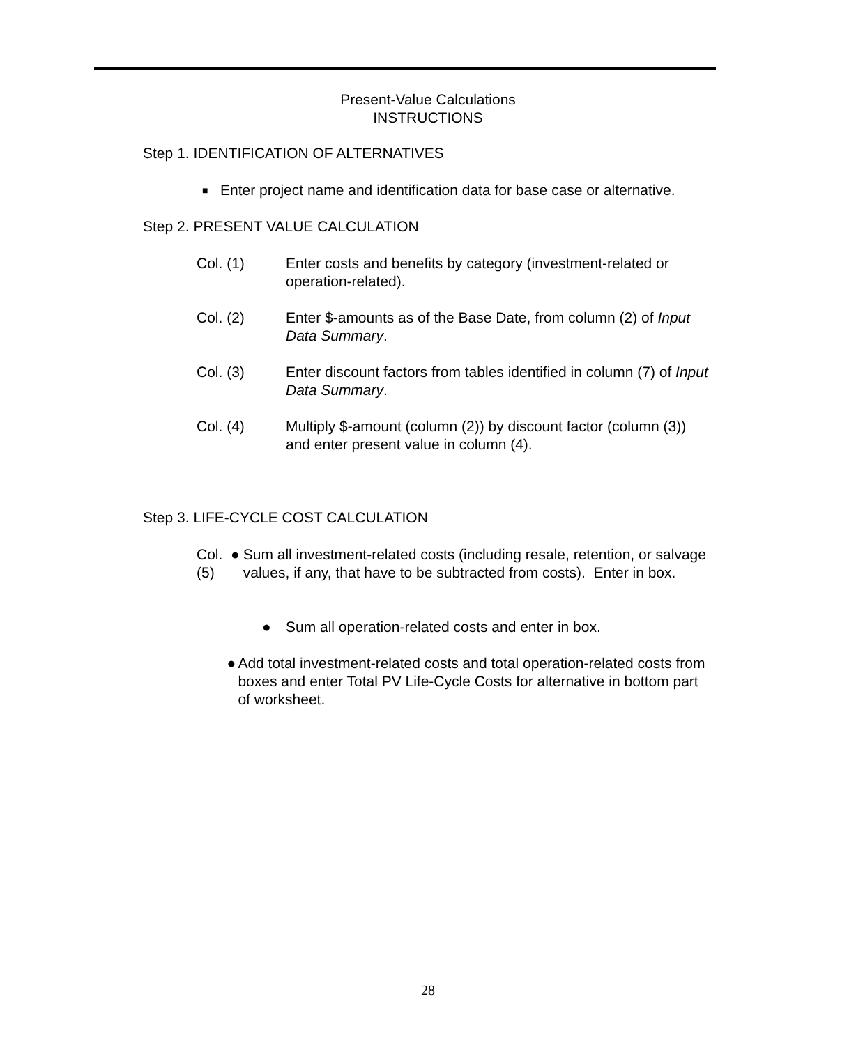Present-Value Calculations
INSTRUCTIONS
Step 1. IDENTIFICATION OF ALTERNATIVES
■ Enter project name and identification data for base case or alternative.
Step 2. PRESENT VALUE CALCULATION
Col. (1) Enter costs and benefits by category (investment-related or operation-related).
Col. (2) Enter $-amounts as of the Base Date, from column (2) of Input Data Summary.
Col. (3) Enter discount factors from tables identified in column (7) of Input Data Summary.
Col. (4) Multiply $-amount (column (2)) by discount factor (column (3)) and enter present value in column (4).
Step 3. LIFE-CYCLE COST CALCULATION
Col. (5) ● Sum all investment-related costs (including resale, retention, or salvage values, if any, that have to be subtracted from costs). Enter in box.
● Sum all operation-related costs and enter in box.
● Add total investment-related costs and total operation-related costs from boxes and enter Total PV Life-Cycle Costs for alternative in bottom part of worksheet.
28